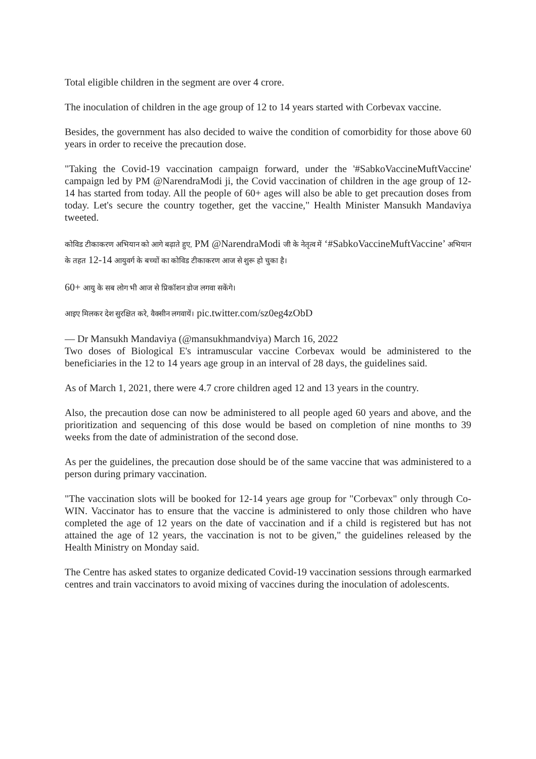Total eligible children in the segment are over 4 crore.
The inoculation of children in the age group of 12 to 14 years started with Corbevax vaccine.
Besides, the government has also decided to waive the condition of comorbidity for those above 60 years in order to receive the precaution dose.
"Taking the Covid-19 vaccination campaign forward, under the '#SabkoVaccineMuftVaccine' campaign led by PM @NarendraModi ji, the Covid vaccination of children in the age group of 12-14 has started from today. All the people of 60+ ages will also be able to get precaution doses from today. Let's secure the country together, get the vaccine," Health Minister Mansukh Mandaviya tweeted.
कोविड टीकाकरण अभियान को आगे बढ़ाते हुए, PM @NarendraModi जी के नेतृत्व में ‘#SabkoVaccineMuftVaccine’ अभियान के तहत 12-14 आयुवर्ग के बच्चों का कोविड टीकाकरण आज से शुरू हो चुका है।
60+ आयु के सब लोग भी आज से प्रिकॉशन डोज लगवा सकेंगे।
आइए मिलकर देश सुरक्षित करे, वैक्सीन लगवायें। pic.twitter.com/sz0eg4zObD
— Dr Mansukh Mandaviya (@mansukhmandviya) March 16, 2022
Two doses of Biological E's intramuscular vaccine Corbevax would be administered to the beneficiaries in the 12 to 14 years age group in an interval of 28 days, the guidelines said.
As of March 1, 2021, there were 4.7 crore children aged 12 and 13 years in the country.
Also, the precaution dose can now be administered to all people aged 60 years and above, and the prioritization and sequencing of this dose would be based on completion of nine months to 39 weeks from the date of administration of the second dose.
As per the guidelines, the precaution dose should be of the same vaccine that was administered to a person during primary vaccination.
"The vaccination slots will be booked for 12-14 years age group for "Corbevax" only through Co-WIN. Vaccinator has to ensure that the vaccine is administered to only those children who have completed the age of 12 years on the date of vaccination and if a child is registered but has not attained the age of 12 years, the vaccination is not to be given," the guidelines released by the Health Ministry on Monday said.
The Centre has asked states to organize dedicated Covid-19 vaccination sessions through earmarked centres and train vaccinators to avoid mixing of vaccines during the inoculation of adolescents.